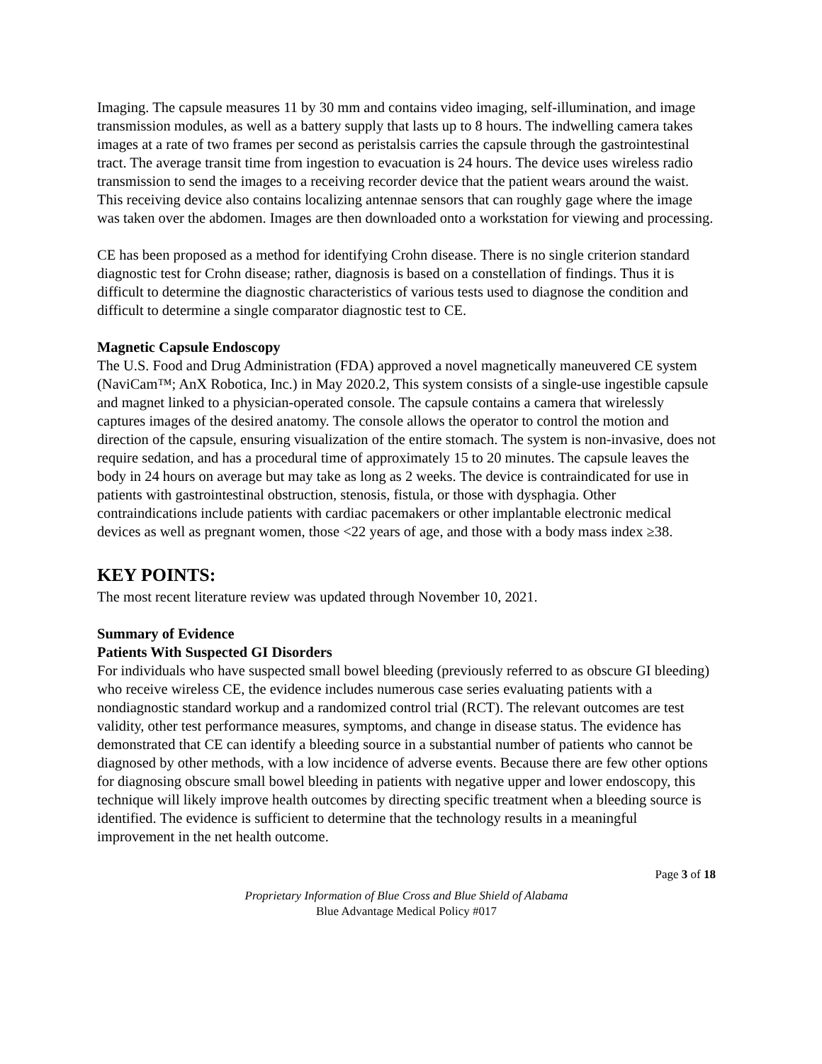Imaging. The capsule measures 11 by 30 mm and contains video imaging, self-illumination, and image transmission modules, as well as a battery supply that lasts up to 8 hours. The indwelling camera takes images at a rate of two frames per second as peristalsis carries the capsule through the gastrointestinal tract. The average transit time from ingestion to evacuation is 24 hours. The device uses wireless radio transmission to send the images to a receiving recorder device that the patient wears around the waist. This receiving device also contains localizing antennae sensors that can roughly gage where the image was taken over the abdomen. Images are then downloaded onto a workstation for viewing and processing.
CE has been proposed as a method for identifying Crohn disease. There is no single criterion standard diagnostic test for Crohn disease; rather, diagnosis is based on a constellation of findings. Thus it is difficult to determine the diagnostic characteristics of various tests used to diagnose the condition and difficult to determine a single comparator diagnostic test to CE.
Magnetic Capsule Endoscopy
The U.S. Food and Drug Administration (FDA) approved a novel magnetically maneuvered CE system (NaviCam™; AnX Robotica, Inc.) in May 2020.2, This system consists of a single-use ingestible capsule and magnet linked to a physician-operated console. The capsule contains a camera that wirelessly captures images of the desired anatomy. The console allows the operator to control the motion and direction of the capsule, ensuring visualization of the entire stomach. The system is non-invasive, does not require sedation, and has a procedural time of approximately 15 to 20 minutes. The capsule leaves the body in 24 hours on average but may take as long as 2 weeks. The device is contraindicated for use in patients with gastrointestinal obstruction, stenosis, fistula, or those with dysphagia. Other contraindications include patients with cardiac pacemakers or other implantable electronic medical devices as well as pregnant women, those <22 years of age, and those with a body mass index ≥38.
KEY POINTS:
The most recent literature review was updated through November 10, 2021.
Summary of Evidence
Patients With Suspected GI Disorders
For individuals who have suspected small bowel bleeding (previously referred to as obscure GI bleeding) who receive wireless CE, the evidence includes numerous case series evaluating patients with a nondiagnostic standard workup and a randomized control trial (RCT). The relevant outcomes are test validity, other test performance measures, symptoms, and change in disease status. The evidence has demonstrated that CE can identify a bleeding source in a substantial number of patients who cannot be diagnosed by other methods, with a low incidence of adverse events. Because there are few other options for diagnosing obscure small bowel bleeding in patients with negative upper and lower endoscopy, this technique will likely improve health outcomes by directing specific treatment when a bleeding source is identified. The evidence is sufficient to determine that the technology results in a meaningful improvement in the net health outcome.
Page 3 of 18
Proprietary Information of Blue Cross and Blue Shield of Alabama
Blue Advantage Medical Policy #017